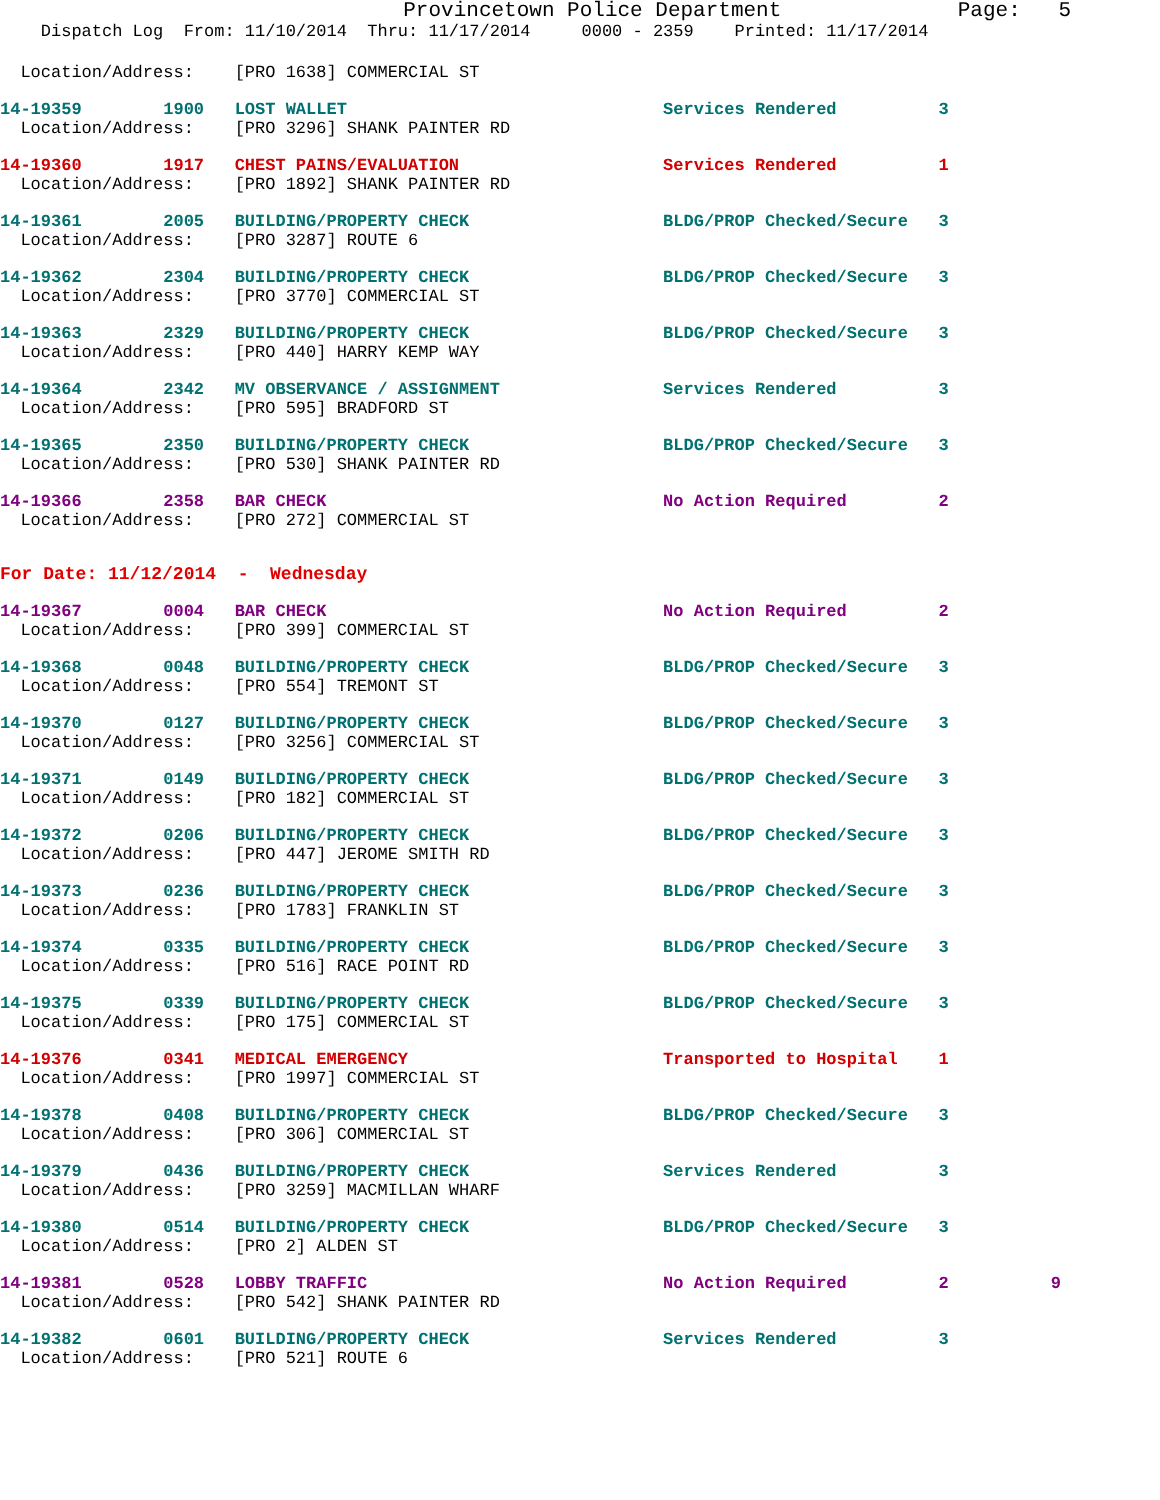Provincetown Police Department              Page:   5
    Dispatch Log  From: 11/10/2014  Thru: 11/17/2014     0000 - 2359    Printed: 11/17/2014
  Location/Address:    [PRO 1638] COMMERCIAL ST
14-19359        1900   LOST WALLET                               Services Rendered          3
  Location/Address:    [PRO 3296] SHANK PAINTER RD
14-19360        1917   CHEST PAINS/EVALUATION                    Services Rendered          1
  Location/Address:    [PRO 1892] SHANK PAINTER RD
14-19361        2005   BUILDING/PROPERTY CHECK                   BLDG/PROP Checked/Secure   3
  Location/Address:    [PRO 3287] ROUTE 6
14-19362        2304   BUILDING/PROPERTY CHECK                   BLDG/PROP Checked/Secure   3
  Location/Address:    [PRO 3770] COMMERCIAL ST
14-19363        2329   BUILDING/PROPERTY CHECK                   BLDG/PROP Checked/Secure   3
  Location/Address:    [PRO 440] HARRY KEMP WAY
14-19364        2342   MV OBSERVANCE / ASSIGNMENT                Services Rendered          3
  Location/Address:    [PRO 595] BRADFORD ST
14-19365        2350   BUILDING/PROPERTY CHECK                   BLDG/PROP Checked/Secure   3
  Location/Address:    [PRO 530] SHANK PAINTER RD
14-19366        2358   BAR CHECK                                 No Action Required         2
  Location/Address:    [PRO 272] COMMERCIAL ST
For Date: 11/12/2014  -  Wednesday
14-19367        0004   BAR CHECK                                 No Action Required         2
  Location/Address:    [PRO 399] COMMERCIAL ST
14-19368        0048   BUILDING/PROPERTY CHECK                   BLDG/PROP Checked/Secure   3
  Location/Address:    [PRO 554] TREMONT ST
14-19370        0127   BUILDING/PROPERTY CHECK                   BLDG/PROP Checked/Secure   3
  Location/Address:    [PRO 3256] COMMERCIAL ST
14-19371        0149   BUILDING/PROPERTY CHECK                   BLDG/PROP Checked/Secure   3
  Location/Address:    [PRO 182] COMMERCIAL ST
14-19372        0206   BUILDING/PROPERTY CHECK                   BLDG/PROP Checked/Secure   3
  Location/Address:    [PRO 447] JEROME SMITH RD
14-19373        0236   BUILDING/PROPERTY CHECK                   BLDG/PROP Checked/Secure   3
  Location/Address:    [PRO 1783] FRANKLIN ST
14-19374        0335   BUILDING/PROPERTY CHECK                   BLDG/PROP Checked/Secure   3
  Location/Address:    [PRO 516] RACE POINT RD
14-19375        0339   BUILDING/PROPERTY CHECK                   BLDG/PROP Checked/Secure   3
  Location/Address:    [PRO 175] COMMERCIAL ST
14-19376        0341   MEDICAL EMERGENCY                         Transported to Hospital    1
  Location/Address:    [PRO 1997] COMMERCIAL ST
14-19378        0408   BUILDING/PROPERTY CHECK                   BLDG/PROP Checked/Secure   3
  Location/Address:    [PRO 306] COMMERCIAL ST
14-19379        0436   BUILDING/PROPERTY CHECK                   Services Rendered          3
  Location/Address:    [PRO 3259] MACMILLAN WHARF
14-19380        0514   BUILDING/PROPERTY CHECK                   BLDG/PROP Checked/Secure   3
  Location/Address:    [PRO 2] ALDEN ST
14-19381        0528   LOBBY TRAFFIC                             No Action Required         2          9
  Location/Address:    [PRO 542] SHANK PAINTER RD
14-19382        0601   BUILDING/PROPERTY CHECK                   Services Rendered          3
  Location/Address:    [PRO 521] ROUTE 6